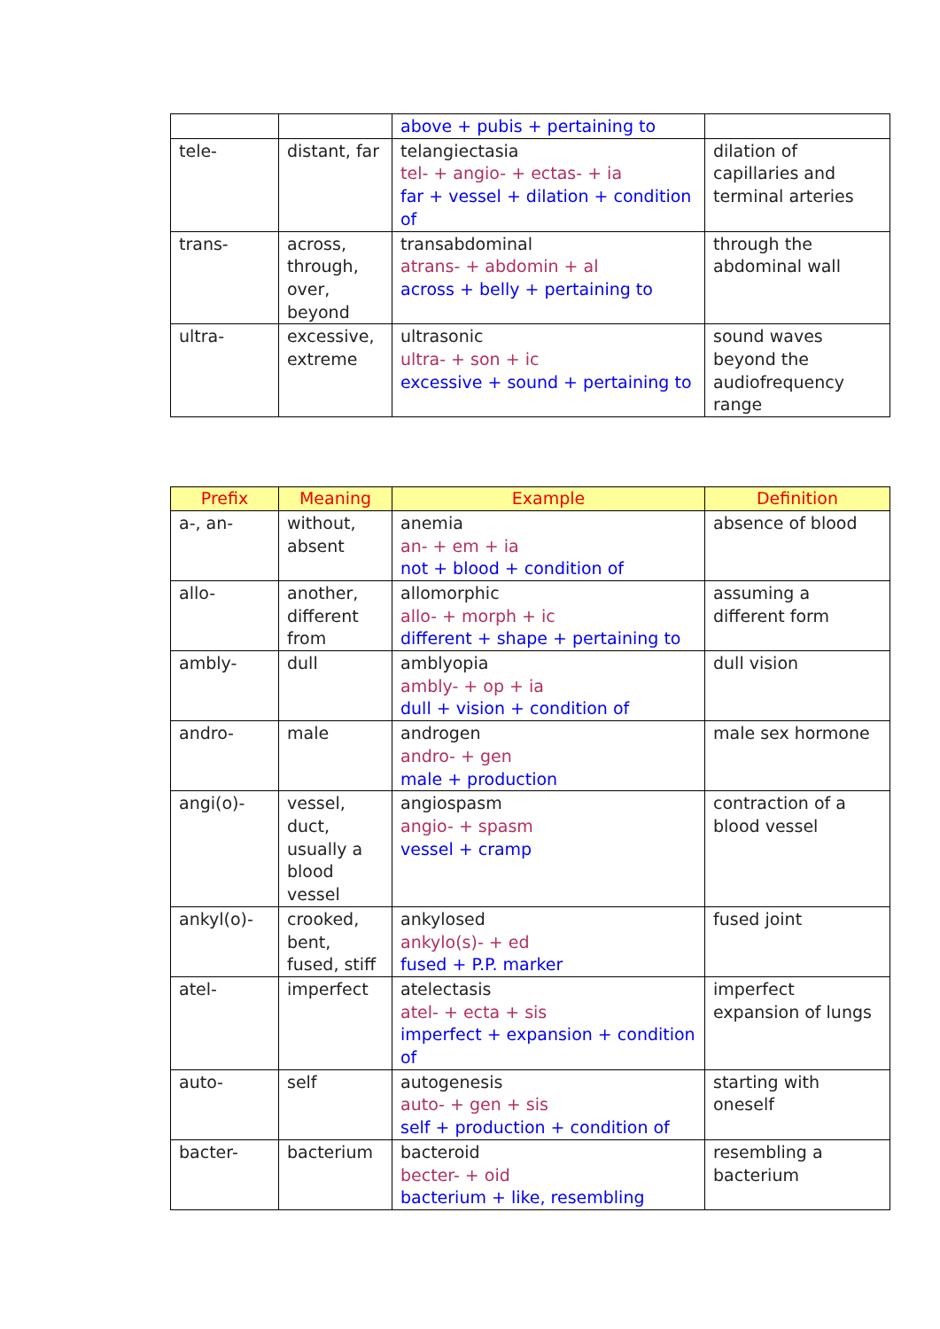| | | above + pubis + pertaining to | |
| tele- | distant, far | telangiectasia tel- + angio- + ectas- + ia far + vessel + dilation + condition of | dilation of capillaries and terminal arteries |
| trans- | across, through, over, beyond | transabdominal atrans- + abdomin + al across + belly + pertaining to | through the abdominal wall |
| ultra- | excessive, extreme | ultrasonic ultra- + son + ic excessive + sound + pertaining to | sound waves beyond the audiofrequency range |
| Prefix | Meaning | Example | Definition |
| --- | --- | --- | --- |
| a-, an- | without, absent | anemia an- + em + ia not + blood + condition of | absence of blood |
| allo- | another, different from | allomorphic allo- + morph + ic different + shape + pertaining to | assuming a different form |
| ambly- | dull | amblyopia ambly- + op + ia dull + vision + condition of | dull vision |
| andro- | male | androgen andro- + gen male + production | male sex hormone |
| angi(o)- | vessel, duct, usually a blood vessel | angiospasm angio- + spasm vessel + cramp | contraction of a blood vessel |
| ankyl(o)- | crooked, bent, fused, stiff | ankylosed ankylo(s)- + ed fused + P.P. marker | fused joint |
| atel- | imperfect | atelectasis atel- + ecta + sis imperfect + expansion + condition of | imperfect expansion of lungs |
| auto- | self | autogenesis auto- + gen + sis self + production + condition of | starting with oneself |
| bacter- | bacterium | bacteroid becter- + oid bacterium + like, resembling | resembling a bacterium |